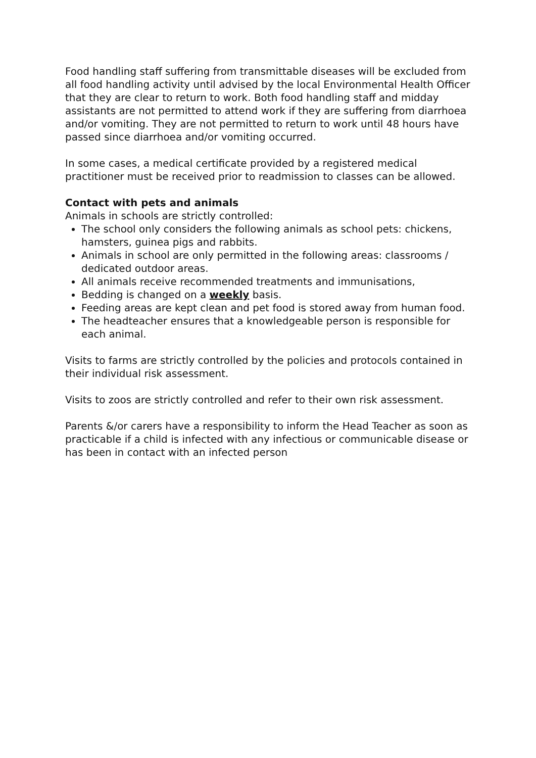Food handling staff suffering from transmittable diseases will be excluded from all food handling activity until advised by the local Environmental Health Officer that they are clear to return to work. Both food handling staff and midday assistants are not permitted to attend work if they are suffering from diarrhoea and/or vomiting. They are not permitted to return to work until 48 hours have passed since diarrhoea and/or vomiting occurred.
In some cases, a medical certificate provided by a registered medical practitioner must be received prior to readmission to classes can be allowed.
Contact with pets and animals
Animals in schools are strictly controlled:
The school only considers the following animals as school pets: chickens, hamsters, guinea pigs and rabbits.
Animals in school are only permitted in the following areas: classrooms / dedicated outdoor areas.
All animals receive recommended treatments and immunisations,
Bedding is changed on a weekly basis.
Feeding areas are kept clean and pet food is stored away from human food.
The headteacher ensures that a knowledgeable person is responsible for each animal.
Visits to farms are strictly controlled by the policies and protocols contained in their individual risk assessment.
Visits to zoos are strictly controlled and refer to their own risk assessment.
Parents &/or carers have a responsibility to inform the Head Teacher as soon as practicable if a child is infected with any infectious or communicable disease or has been in contact with an infected person